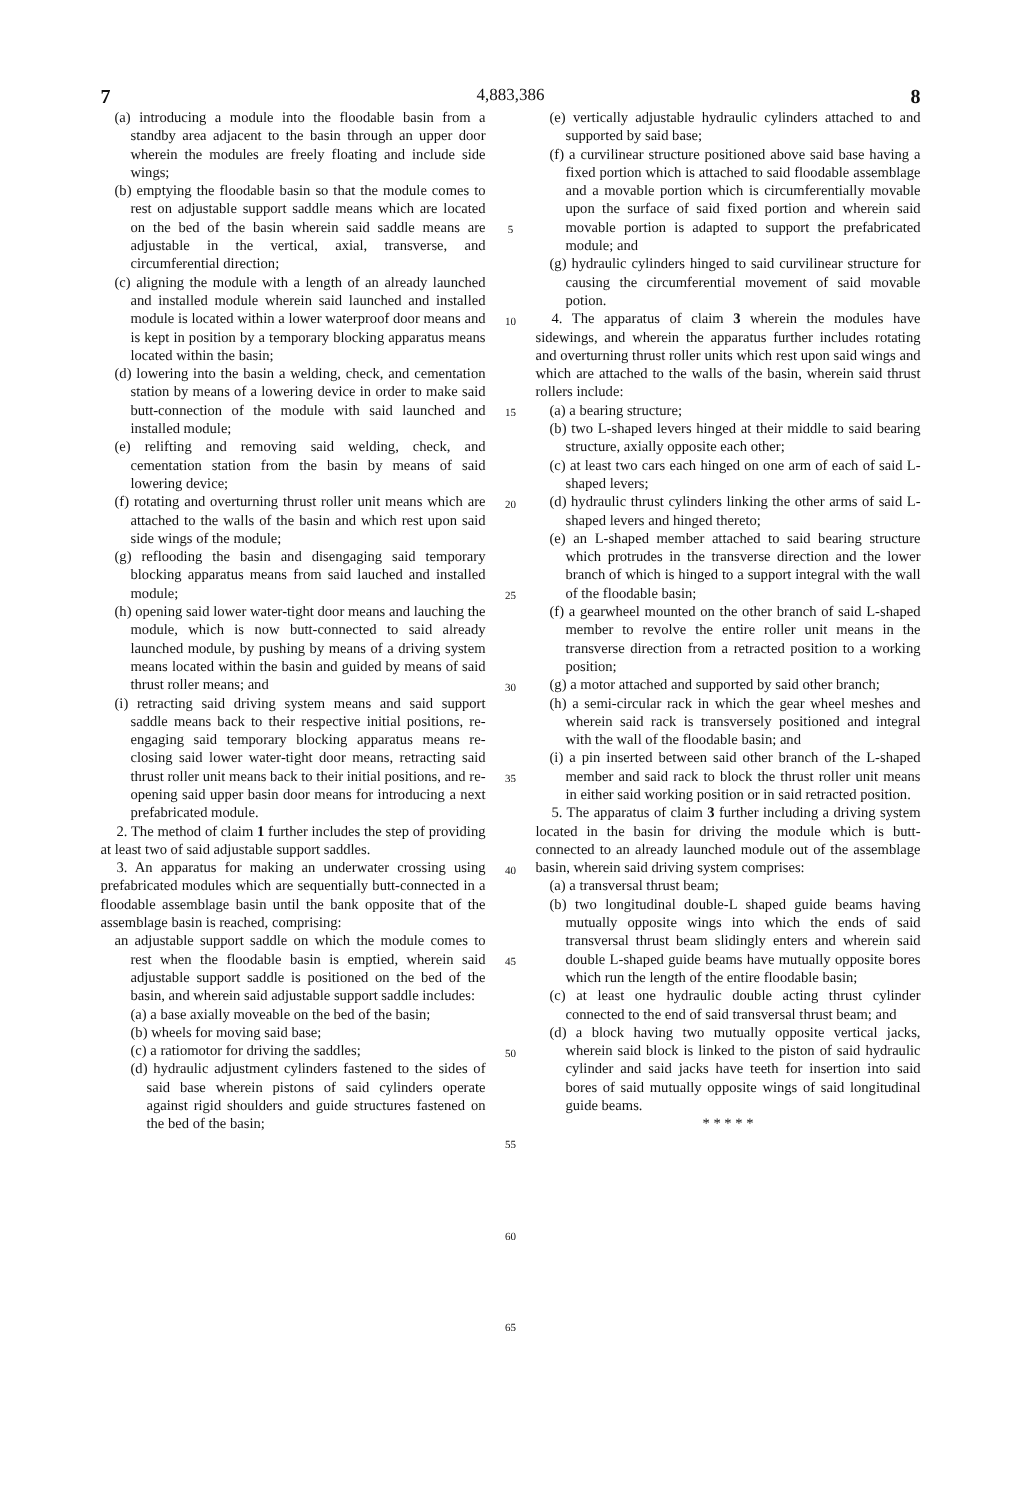7 4,883,386 8
(a) introducing a module into the floodable basin from a standby area adjacent to the basin through an upper door wherein the modules are freely floating and include side wings;
(b) emptying the floodable basin so that the module comes to rest on adjustable support saddle means which are located on the bed of the basin wherein said saddle means are adjustable in the vertical, axial, transverse, and circumferential direction;
(c) aligning the module with a length of an already launched and installed module wherein said launched and installed module is located within a lower waterproof door means and is kept in position by a temporary blocking apparatus means located within the basin;
(d) lowering into the basin a welding, check, and cementation station by means of a lowering device in order to make said butt-connection of the module with said launched and installed module;
(e) relifting and removing said welding, check, and cementation station from the basin by means of said lowering device;
(f) rotating and overturning thrust roller unit means which are attached to the walls of the basin and which rest upon said side wings of the module;
(g) reflooding the basin and disengaging said temporary blocking apparatus means from said lauched and installed module;
(h) opening said lower water-tight door means and lauching the module, which is now butt-connected to said already launched module, by pushing by means of a driving system means located within the basin and guided by means of said thrust roller means; and
(i) retracting said driving system means and said support saddle means back to their respective initial positions, re-engaging said temporary blocking apparatus means re-closing said lower water-tight door means, retracting said thrust roller unit means back to their initial positions, and re-opening said upper basin door means for introducing a next prefabricated module.
2. The method of claim 1 further includes the step of providing at least two of said adjustable support saddles.
3. An apparatus for making an underwater crossing using prefabricated modules which are sequentially butt-connected in a floodable assemblage basin until the bank opposite that of the assemblage basin is reached, comprising:
an adjustable support saddle on which the module comes to rest when the floodable basin is emptied, wherein said adjustable support saddle is positioned on the bed of the basin, and wherein said adjustable support saddle includes:
(a) a base axially moveable on the bed of the basin;
(b) wheels for moving said base;
(c) a ratiomotor for driving the saddles;
(d) hydraulic adjustment cylinders fastened to the sides of said base wherein pistons of said cylinders operate against rigid shoulders and guide structures fastened on the bed of the basin;
5
10
15
20
25
30
35
40
45
50
55
60
65
(e) vertically adjustable hydraulic cylinders attached to and supported by said base;
(f) a curvilinear structure positioned above said base having a fixed portion which is attached to said floodable assemblage and a movable portion which is circumferentially movable upon the surface of said fixed portion and wherein said movable portion is adapted to support the prefabricated module; and
(g) hydraulic cylinders hinged to said curvilinear structure for causing the circumferential movement of said movable potion.
4. The apparatus of claim 3 wherein the modules have sidewings, and wherein the apparatus further includes rotating and overturning thrust roller units which rest upon said wings and which are attached to the walls of the basin, wherein said thrust rollers include:
(a) a bearing structure;
(b) two L-shaped levers hinged at their middle to said bearing structure, axially opposite each other;
(c) at least two cars each hinged on one arm of each of said L-shaped levers;
(d) hydraulic thrust cylinders linking the other arms of said L-shaped levers and hinged thereto;
(e) an L-shaped member attached to said bearing structure which protrudes in the transverse direction and the lower branch of which is hinged to a support integral with the wall of the floodable basin;
(f) a gearwheel mounted on the other branch of said L-shaped member to revolve the entire roller unit means in the transverse direction from a retracted position to a working position;
(g) a motor attached and supported by said other branch;
(h) a semi-circular rack in which the gear wheel meshes and wherein said rack is transversely positioned and integral with the wall of the floodable basin; and
(i) a pin inserted between said other branch of the L-shaped member and said rack to block the thrust roller unit means in either said working position or in said retracted position.
5. The apparatus of claim 3 further including a driving system located in the basin for driving the module which is butt-connected to an already launched module out of the assemblage basin, wherein said driving system comprises:
(a) a transversal thrust beam;
(b) two longitudinal double-L shaped guide beams having mutually opposite wings into which the ends of said transversal thrust beam slidingly enters and wherein said double L-shaped guide beams have mutually opposite bores which run the length of the entire floodable basin;
(c) at least one hydraulic double acting thrust cylinder connected to the end of said transversal thrust beam; and
(d) a block having two mutually opposite vertical jacks, wherein said block is linked to the piston of said hydraulic cylinder and said jacks have teeth for insertion into said bores of said mutually opposite wings of said longitudinal guide beams.
* * * * *